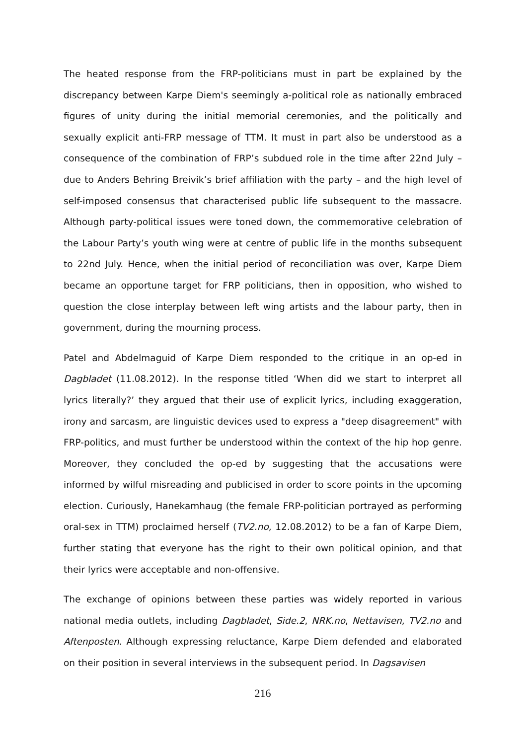The heated response from the FRP-politicians must in part be explained by the discrepancy between Karpe Diem's seemingly a-political role as nationally embraced figures of unity during the initial memorial ceremonies, and the politically and sexually explicit anti-FRP message of TTM. It must in part also be understood as a consequence of the combination of FRP’s subdued role in the time after 22nd July – due to Anders Behring Breivik’s brief affiliation with the party – and the high level of self-imposed consensus that characterised public life subsequent to the massacre. Although party-political issues were toned down, the commemorative celebration of the Labour Party’s youth wing were at centre of public life in the months subsequent to 22nd July. Hence, when the initial period of reconciliation was over, Karpe Diem became an opportune target for FRP politicians, then in opposition, who wished to question the close interplay between left wing artists and the labour party, then in government, during the mourning process.
Patel and Abdelmaguid of Karpe Diem responded to the critique in an op-ed in Dagbladet (11.08.2012). In the response titled ‘When did we start to interpret all lyrics literally?’ they argued that their use of explicit lyrics, including exaggeration, irony and sarcasm, are linguistic devices used to express a "deep disagreement" with FRP-politics, and must further be understood within the context of the hip hop genre. Moreover, they concluded the op-ed by suggesting that the accusations were informed by wilful misreading and publicised in order to score points in the upcoming election. Curiously, Hanekamhaug (the female FRP-politician portrayed as performing oral-sex in TTM) proclaimed herself (TV2.no, 12.08.2012) to be a fan of Karpe Diem, further stating that everyone has the right to their own political opinion, and that their lyrics were acceptable and non-offensive.
The exchange of opinions between these parties was widely reported in various national media outlets, including Dagbladet, Side.2, NRK.no, Nettavisen, TV2.no and Aftenposten. Although expressing reluctance, Karpe Diem defended and elaborated on their position in several interviews in the subsequent period. In Dagsavisen
216